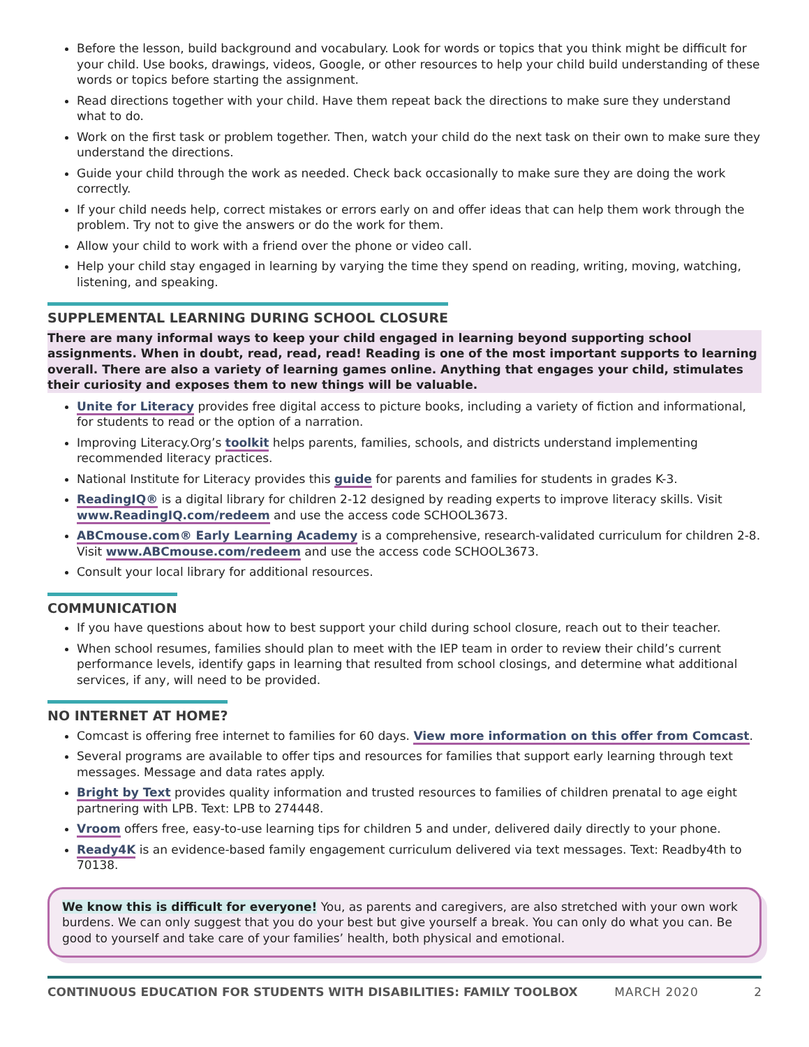Before the lesson, build background and vocabulary. Look for words or topics that you think might be difficult for your child. Use books, drawings, videos, Google, or other resources to help your child build understanding of these words or topics before starting the assignment.
Read directions together with your child. Have them repeat back the directions to make sure they understand what to do.
Work on the first task or problem together. Then, watch your child do the next task on their own to make sure they understand the directions.
Guide your child through the work as needed. Check back occasionally to make sure they are doing the work correctly.
If your child needs help, correct mistakes or errors early on and offer ideas that can help them work through the problem. Try not to give the answers or do the work for them.
Allow your child to work with a friend over the phone or video call.
Help your child stay engaged in learning by varying the time they spend on reading, writing, moving, watching, listening, and speaking.
SUPPLEMENTAL LEARNING DURING SCHOOL CLOSURE
There are many informal ways to keep your child engaged in learning beyond supporting school assignments. When in doubt, read, read, read! Reading is one of the most important supports to learning overall. There are also a variety of learning games online. Anything that engages your child, stimulates their curiosity and exposes them to new things will be valuable.
Unite for Literacy provides free digital access to picture books, including a variety of fiction and informational, for students to read or the option of a narration.
Improving Literacy.Org’s toolkit helps parents, families, schools, and districts understand implementing recommended literacy practices.
National Institute for Literacy provides this guide for parents and families for students in grades K-3.
ReadingIQ® is a digital library for children 2-12 designed by reading experts to improve literacy skills. Visit www.ReadingIQ.com/redeem and use the access code SCHOOL3673.
ABCmouse.com® Early Learning Academy is a comprehensive, research-validated curriculum for children 2-8. Visit www.ABCmouse.com/redeem and use the access code SCHOOL3673.
Consult your local library for additional resources.
COMMUNICATION
If you have questions about how to best support your child during school closure, reach out to their teacher.
When school resumes, families should plan to meet with the IEP team in order to review their child’s current performance levels, identify gaps in learning that resulted from school closings, and determine what additional services, if any, will need to be provided.
NO INTERNET AT HOME?
Comcast is offering free internet to families for 60 days. View more information on this offer from Comcast.
Several programs are available to offer tips and resources for families that support early learning through text messages. Message and data rates apply.
Bright by Text provides quality information and trusted resources to families of children prenatal to age eight partnering with LPB. Text: LPB to 274448.
Vroom offers free, easy-to-use learning tips for children 5 and under, delivered daily directly to your phone.
Ready4K is an evidence-based family engagement curriculum delivered via text messages. Text: Readby4th to 70138.
We know this is difficult for everyone! You, as parents and caregivers, are also stretched with your own work burdens. We can only suggest that you do your best but give yourself a break. You can only do what you can. Be good to yourself and take care of your families’ health, both physical and emotional.
CONTINUOUS EDUCATION FOR STUDENTS WITH DISABILITIES: FAMILY TOOLBOX MARCH 2020 2